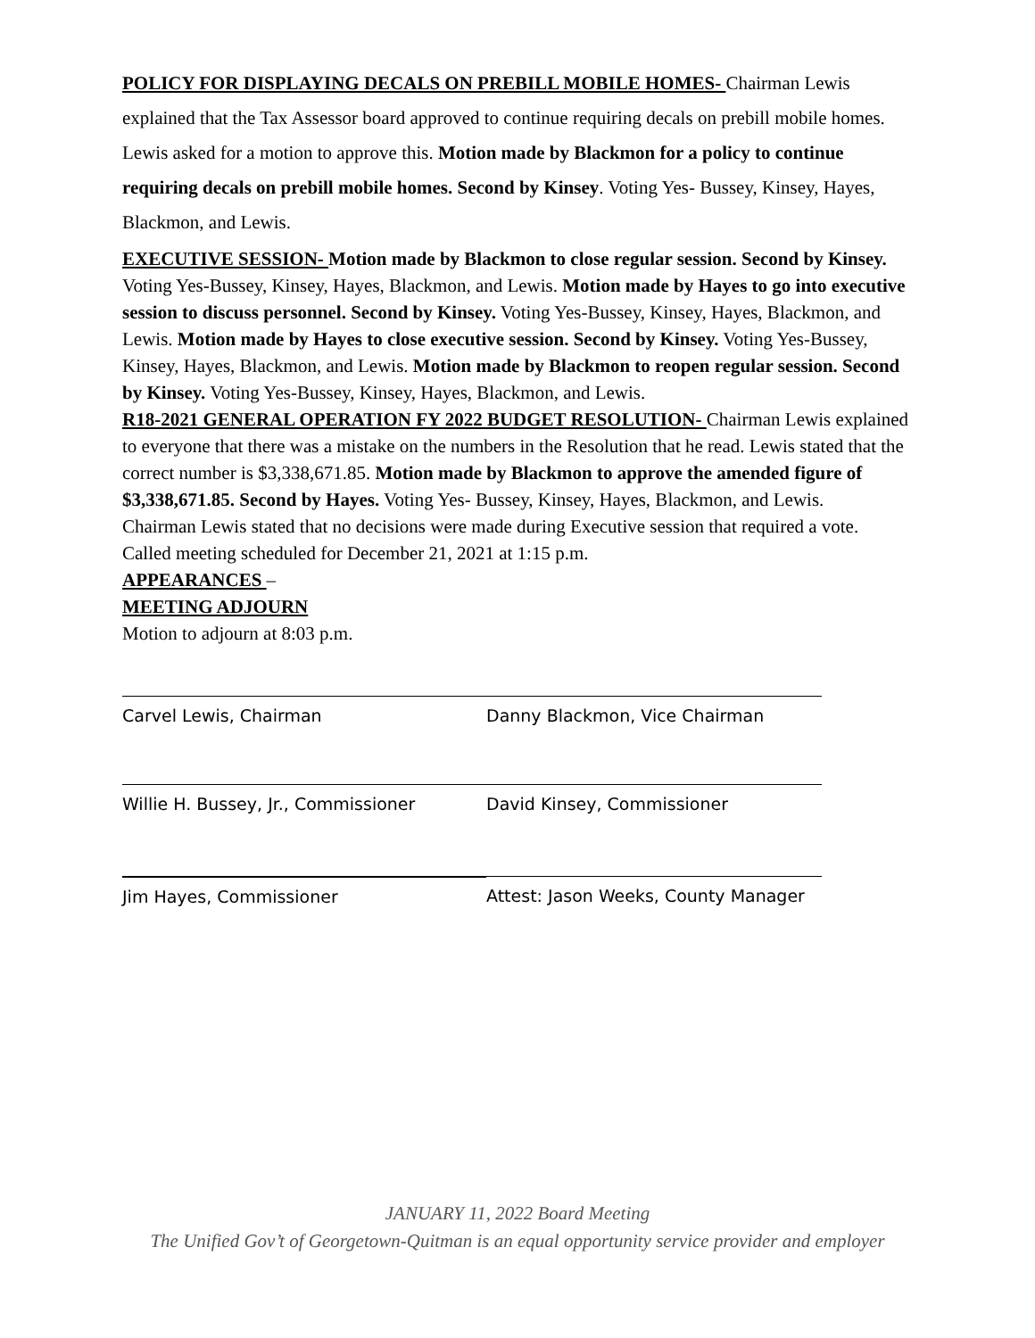POLICY FOR DISPLAYING DECALS ON PREBILL MOBILE HOMES- Chairman Lewis explained that the Tax Assessor board approved to continue requiring decals on prebill mobile homes. Lewis asked for a motion to approve this. Motion made by Blackmon for a policy to continue requiring decals on prebill mobile homes. Second by Kinsey. Voting Yes- Bussey, Kinsey, Hayes, Blackmon, and Lewis.
EXECUTIVE SESSION- Motion made by Blackmon to close regular session. Second by Kinsey. Voting Yes-Bussey, Kinsey, Hayes, Blackmon, and Lewis. Motion made by Hayes to go into executive session to discuss personnel. Second by Kinsey. Voting Yes-Bussey, Kinsey, Hayes, Blackmon, and Lewis. Motion made by Hayes to close executive session. Second by Kinsey. Voting Yes-Bussey, Kinsey, Hayes, Blackmon, and Lewis. Motion made by Blackmon to reopen regular session. Second by Kinsey. Voting Yes-Bussey, Kinsey, Hayes, Blackmon, and Lewis.
R18-2021 GENERAL OPERATION FY 2022 BUDGET RESOLUTION- Chairman Lewis explained to everyone that there was a mistake on the numbers in the Resolution that he read. Lewis stated that the correct number is $3,338,671.85. Motion made by Blackmon to approve the amended figure of $3,338,671.85. Second by Hayes. Voting Yes- Bussey, Kinsey, Hayes, Blackmon, and Lewis.
Chairman Lewis stated that no decisions were made during Executive session that required a vote.
Called meeting scheduled for December 21, 2021 at 1:15 p.m.
APPEARANCES –
MEETING ADJOURN
Motion to adjourn at 8:03 p.m.
Carvel Lewis, Chairman Danny Blackmon, Vice Chairman
Willie H. Bussey, Jr., Commissioner David Kinsey, Commissioner
Jim Hayes, Commissioner Attest: Jason Weeks, County Manager
JANUARY 11, 2022 Board Meeting
The Unified Gov’t of Georgetown-Quitman is an equal opportunity service provider and employer